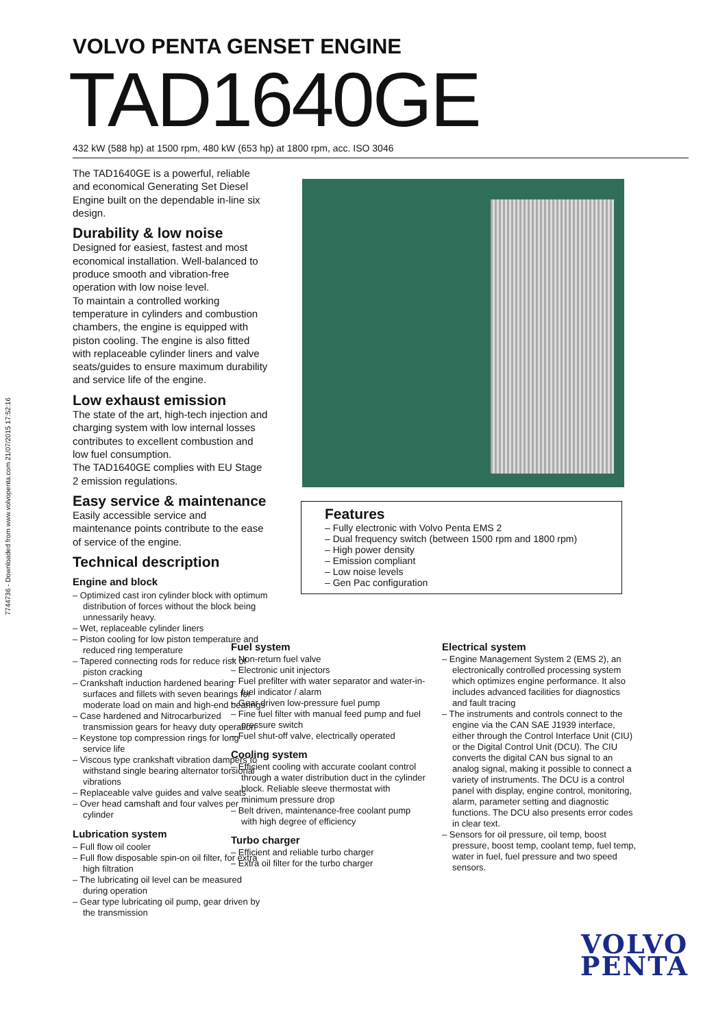7744736 - Downloaded from www.volvopenta.com 21/07/2015 17:52:16
VOLVO PENTA GENSET ENGINE
TAD1640GE
432 kW (588 hp) at 1500 rpm, 480 kW (653 hp) at 1800 rpm, acc. ISO 3046
The TAD1640GE is a powerful, reliable and economical Generating Set Diesel Engine built on the dependable in-line six design.
Durability & low noise
Designed for easiest, fastest and most economical installation. Well-balanced to produce smooth and vibration-free operation with low noise level.
To maintain a controlled working temperature in cylinders and combustion chambers, the engine is equipped with piston cooling. The engine is also fitted with replaceable cylinder liners and valve seats/guides to ensure maximum durability and service life of the engine.
Low exhaust emission
The state of the art, high-tech injection and charging system with low internal losses contributes to excellent combustion and low fuel consumption.
The TAD1640GE complies with EU Stage 2 emission regulations.
Easy service & maintenance
Easily accessible service and maintenance points contribute to the ease of service of the engine.
Technical description
Engine and block
– Optimized cast iron cylinder block with optimum distribution of forces without the block being unnessarily heavy.
– Wet, replaceable cylinder liners
– Piston cooling for low piston temperature and reduced ring temperature
– Tapered connecting rods for reduce risk of piston cracking
– Crankshaft induction hardened bearing surfaces and fillets with seven bearings for moderate load on main and high-end bearings
– Case hardened and Nitrocarburized transmission gears for heavy duty operation
– Keystone top compression rings for long service life
– Viscous type crankshaft vibration dampers to withstand single bearing alternator torsional vibrations
– Replaceable valve guides and valve seats
– Over head camshaft and four valves per cylinder
Lubrication system
– Full flow oil cooler
– Full flow disposable spin-on oil filter, for extra high filtration
– The lubricating oil level can be measured during operation
– Gear type lubricating oil pump, gear driven by the transmission
Features
– Fully electronic with Volvo Penta EMS 2
– Dual frequency switch (between 1500 rpm and 1800 rpm)
– High power density
– Emission compliant
– Low noise levels
– Gen Pac configuration
Fuel system
– Non-return fuel valve
– Electronic unit injectors
– Fuel prefilter with water separator and water-in-fuel indicator / alarm
– Gear driven low-pressure fuel pump
– Fine fuel filter with manual feed pump and fuel pressure switch
– Fuel shut-off valve, electrically operated
Cooling system
– Efficient cooling with accurate coolant control through a water distribution duct in the cylinder block. Reliable sleeve thermostat with minimum pressure drop
– Belt driven, maintenance-free coolant pump with high degree of efficiency
Turbo charger
– Efficient and reliable turbo charger
– Extra oil filter for the turbo charger
Electrical system
– Engine Management System 2 (EMS 2), an electronically controlled processing system which optimizes engine performance. It also includes advanced facilities for diagnostics and fault tracing
– The instruments and controls connect to the engine via the CAN SAE J1939 interface, either through the Control Interface Unit (CIU) or the Digital Control Unit (DCU). The CIU converts the digital CAN bus signal to an analog signal, making it possible to connect a variety of instruments. The DCU is a control panel with display, engine control, monitoring, alarm, parameter setting and diagnostic functions. The DCU also presents error codes in clear text.
– Sensors for oil pressure, oil temp, boost pressure, boost temp, coolant temp, fuel temp, water in fuel, fuel pressure and two speed sensors.
VOLVO
PENTA